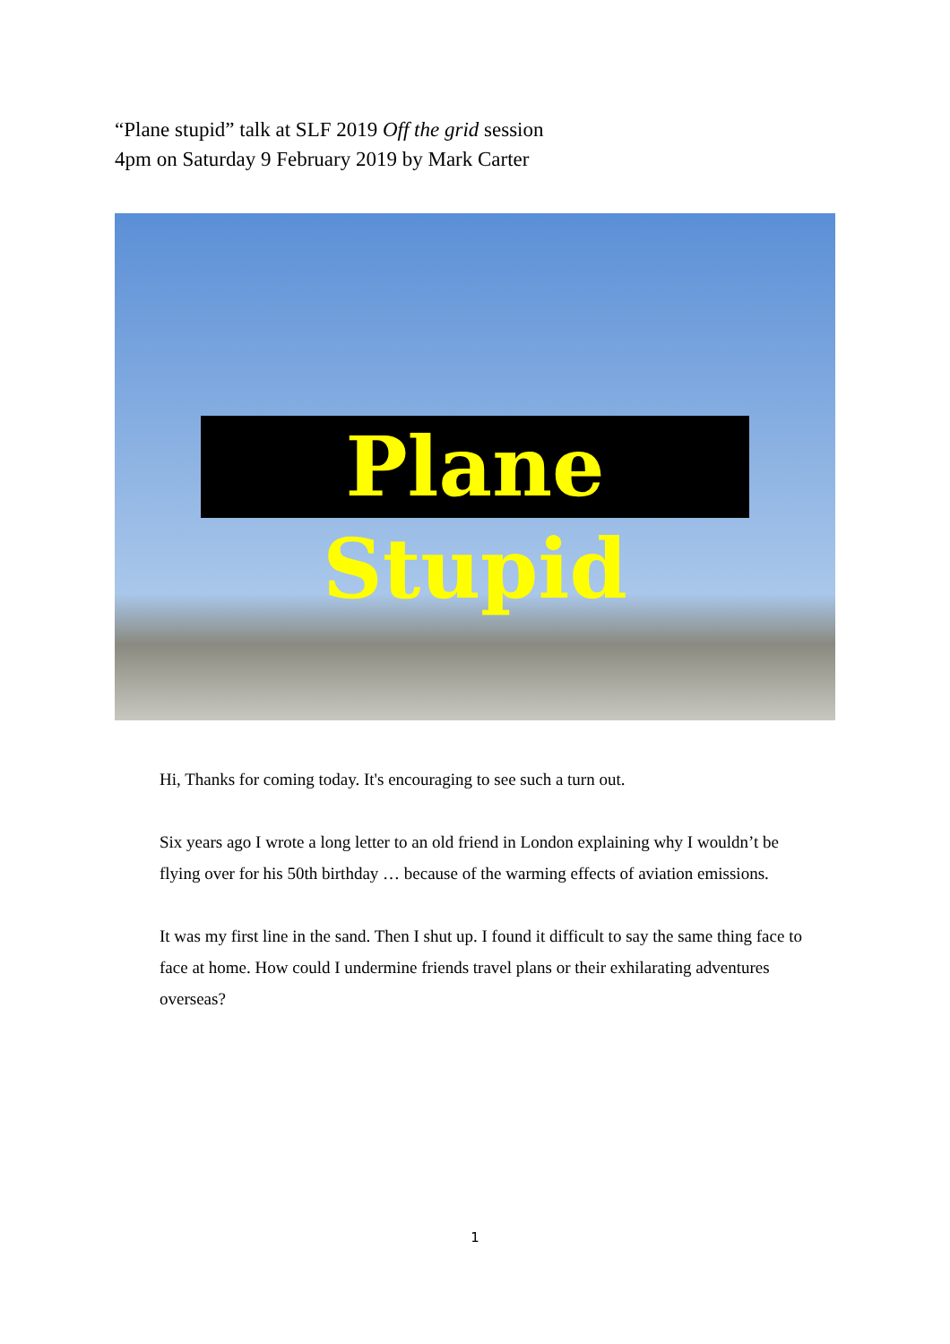“Plane stupid” talk at SLF 2019 Off the grid session
4pm on Saturday 9 February 2019 by Mark Carter
Plane Stupid
Hi, Thanks for coming today. It's encouraging to see such a turn out.
Six years ago I wrote a long letter to an old friend in London explaining why I wouldn’t be flying over for his 50th birthday … because of the warming effects of aviation emissions.
It was my first line in the sand. Then I shut up. I found it difficult to say the same thing face to face at home. How could I undermine friends travel plans or their exhilarating adventures overseas?
1